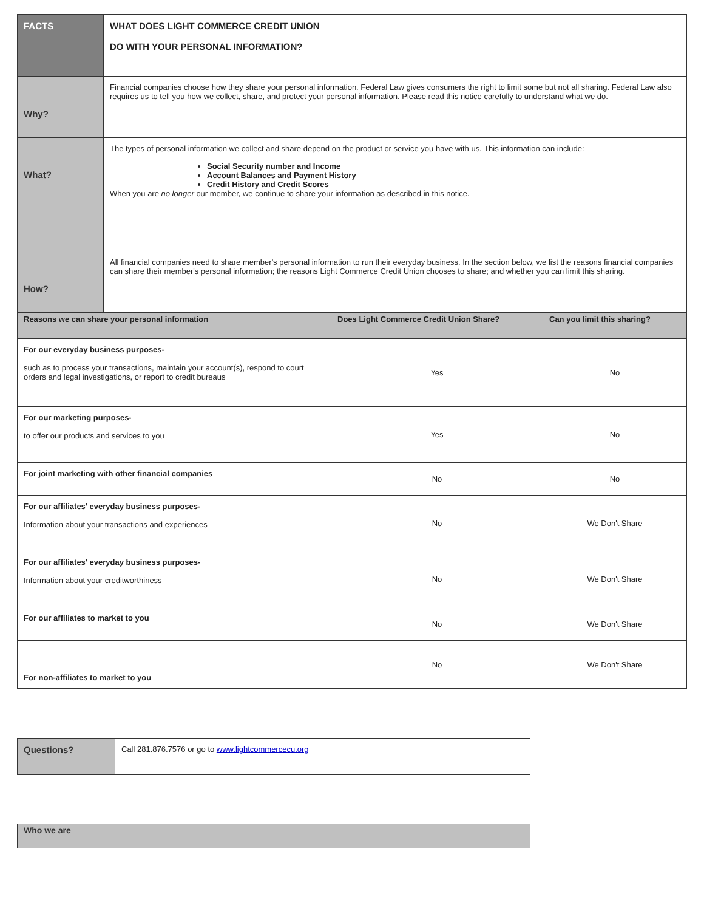| FACTS | WHAT DOES LIGHT COMMERCE CREDIT UNION DO WITH YOUR PERSONAL INFORMATION? |
| Why? | Financial companies choose how they share your personal information. Federal Law gives consumers the right to limit some but not all sharing. Federal Law also requires us to tell you how we collect, share, and protect your personal information. Please read this notice carefully to understand what we do. |
| What? | The types of personal information we collect and share depend on the product or service you have with us. This information can include: Social Security number and Income Account Balances and Payment History Credit History and Credit Scores When you are no longer our member, we continue to share your information as described in this notice. |
| How? | All financial companies need to share member's personal information to run their everyday business. In the section below, we list the reasons financial companies can share their member's personal information; the reasons Light Commerce Credit Union chooses to share; and whether you can limit this sharing. |
| Reasons we can share your personal information | Does Light Commerce Credit Union Share? | Can you limit this sharing? |
| --- | --- | --- |
| For our everyday business purposes- such as to process your transactions, maintain your account(s), respond to court orders and legal investigations, or report to credit bureaus | Yes | No |
| For our marketing purposes- to offer our products and services to you | Yes | No |
| For joint marketing with other financial companies | No | No |
| For our affiliates' everyday business purposes- Information about your transactions and experiences | No | We Don't Share |
| For our affiliates' everyday business purposes- Information about your creditworthiness | No | We Don't Share |
| For our affiliates to market to you | No | We Don't Share |
| For non-affiliates to market to you | No | We Don't Share |
| Questions? | Call 281.876.7576 or go to www.lightcommercecu.org |
| Who we are |